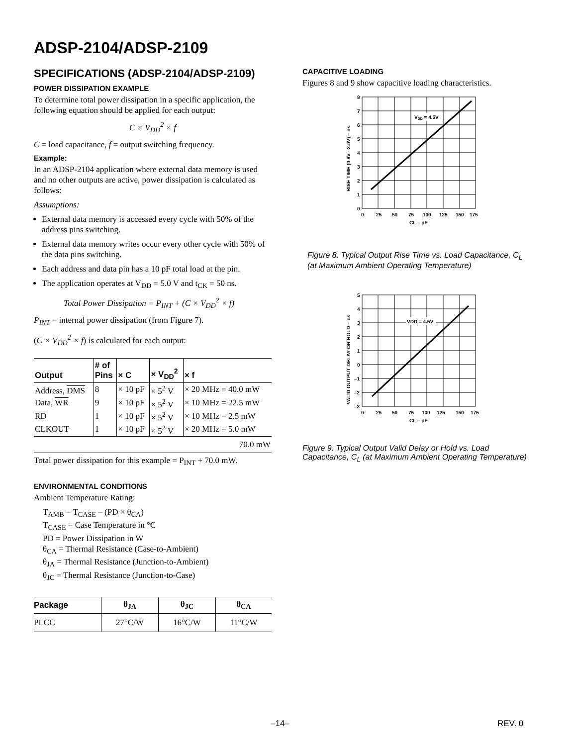ADSP-2104/ADSP-2109
SPECIFICATIONS (ADSP-2104/ADSP-2109)
POWER DISSIPATION EXAMPLE
To determine total power dissipation in a specific application, the following equation should be applied for each output:
C × V<sub>DD</sub><sup>2</sup> × f
C = load capacitance, f = output switching frequency.
Example:
In an ADSP-2104 application where external data memory is used and no other outputs are active, power dissipation is calculated as follows:
Assumptions:
External data memory is accessed every cycle with 50% of the address pins switching.
External data memory writes occur every other cycle with 50% of the data pins switching.
Each address and data pin has a 10 pF total load at the pin.
The application operates at V<sub>DD</sub> = 5.0 V and t<sub>CK</sub> = 50 ns.
Total Power Dissipation = P<sub>INT</sub> + (C × V<sub>DD</sub><sup>2</sup> × f)
P<sub>INT</sub> = internal power dissipation (from Figure 7).
(C × V<sub>DD</sub><sup>2</sup> × f) is calculated for each output:
| Output | # of Pins | × C | × V<sub>DD</sub><sup>2</sup> | × f |
| --- | --- | --- | --- | --- |
| Address, DMS | 8 | × 10 pF | × 5<sup>2</sup> V | × 20 MHz = 40.0 mW |
| Data, WR | 9 | × 10 pF | × 5<sup>2</sup> V | × 10 MHz = 22.5 mW |
| RD | 1 | × 10 pF | × 5<sup>2</sup> V | × 10 MHz = 2.5 mW |
| CLKOUT | 1 | × 10 pF | × 5<sup>2</sup> V | × 20 MHz = 5.0 mW |
| 70.0 mW | | | | |
Total power dissipation for this example = P<sub>INT</sub> + 70.0 mW.
ENVIRONMENTAL CONDITIONS
Ambient Temperature Rating:
T<sub>AMB</sub> = T<sub>CASE</sub> – (PD × θ<sub>CA</sub>)
T<sub>CASE</sub> = Case Temperature in °C
PD = Power Dissipation in W
θ<sub>CA</sub> = Thermal Resistance (Case-to-Ambient)
θ<sub>JA</sub> = Thermal Resistance (Junction-to-Ambient)
θ<sub>JC</sub> = Thermal Resistance (Junction-to-Case)
| Package | θ<sub>JA</sub> | θ<sub>JC</sub> | θ<sub>CA</sub> |
| --- | --- | --- | --- |
| PLCC | 27°C/W | 16°C/W | 11°C/W |
CAPACITIVE LOADING
Figures 8 and 9 show capacitive loading characteristics.
VDD = 4.5V
8
7
6
5
4
3
2
1
0
0
25
50
75
100
125
150
175
CL – pF
RISE TIME (0.8V - 2.0V) – ns
Figure 8. Typical Output Rise Time vs. Load Capacitance, C<sub>L</sub>
(at Maximum Ambient Operating Temperature)
VDD = 4.5V
5
4
3
2
1
0
–1
–2
–3
0
25
50
75
100
125
150
175
CL – pF
VALID OUTPUT DELAY OR HOLD – ns
Figure 9. Typical Output Valid Delay or Hold vs. Load
Capacitance, C<sub>L</sub> (at Maximum Ambient Operating Temperature)
–14– REV. 0